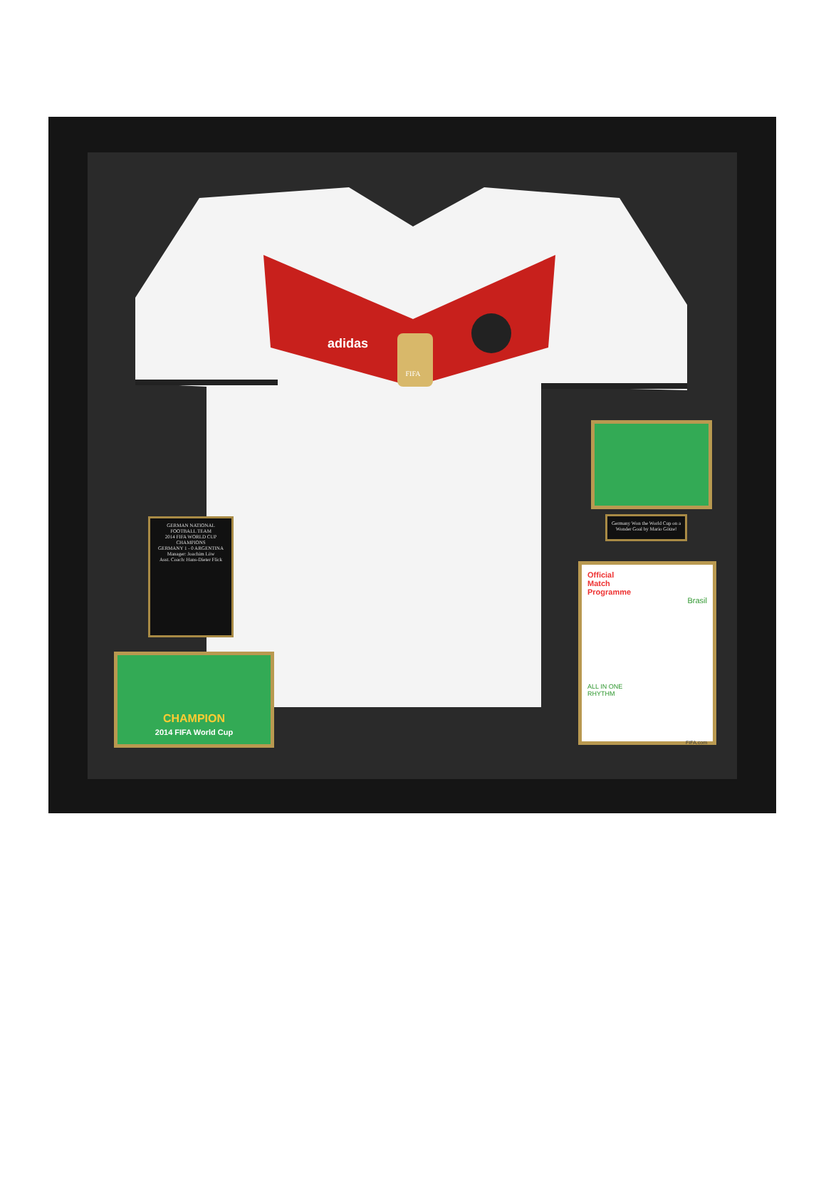adidas
FIFA
GERMAN NATIONAL FOOTBALL TEAM
2014 FIFA WORLD CUP CHAMPIONS
GERMANY 1 - 0 ARGENTINA
Manager: Joachim Löw
Asst. Coach: Hans-Dieter Flick
Germany Won the World Cup on a Wonder Goal by Mario Götze!
CHAMPION
2014 FIFA World Cup
Official
Match
Programme
Brasil
ALL IN ONE
RHYTHM
FIFA.com